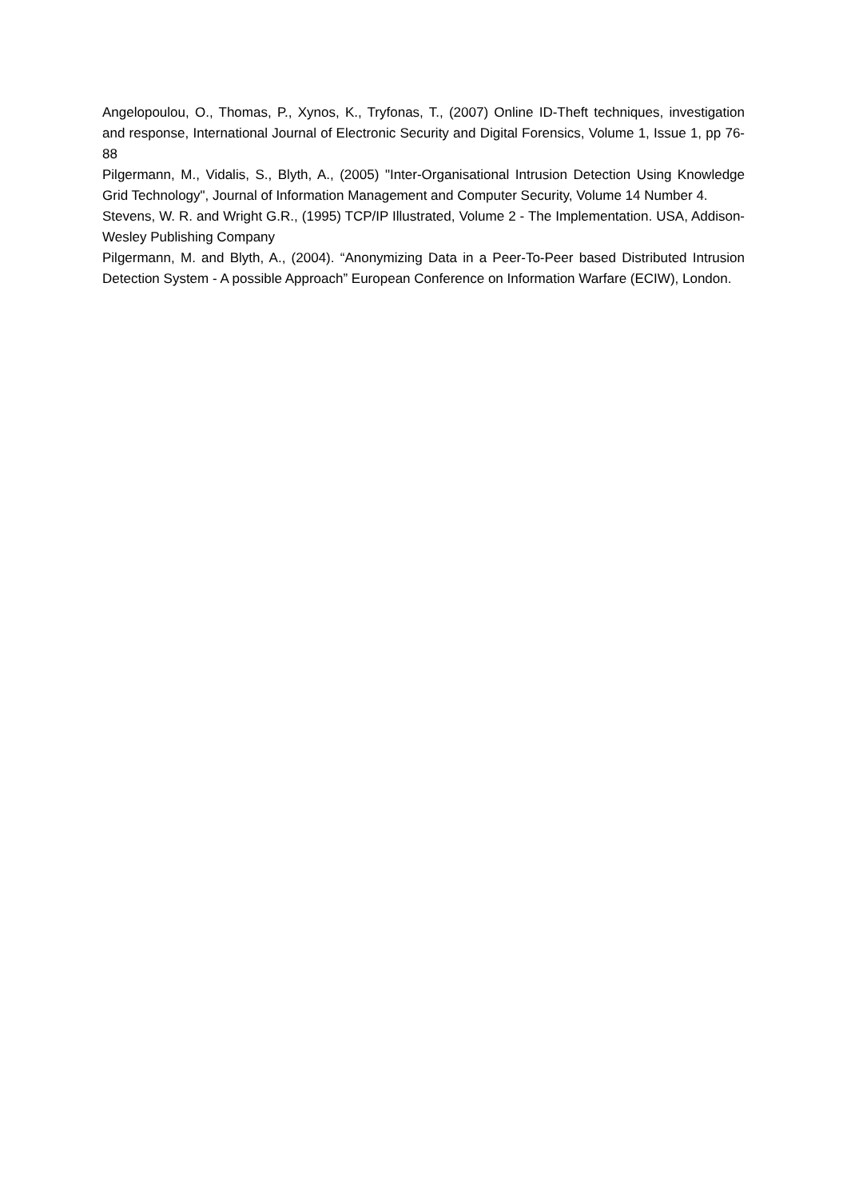Angelopoulou, O., Thomas, P., Xynos, K., Tryfonas, T., (2007) Online ID-Theft techniques, investigation and response, International Journal of Electronic Security and Digital Forensics, Volume 1, Issue 1, pp 76-88
Pilgermann, M., Vidalis, S., Blyth, A., (2005) "Inter-Organisational Intrusion Detection Using Knowledge Grid Technology", Journal of Information Management and Computer Security, Volume 14 Number 4.
Stevens, W. R. and Wright G.R., (1995) TCP/IP Illustrated, Volume 2 - The Implementation. USA, Addison-Wesley Publishing Company
Pilgermann, M. and Blyth, A., (2004). “Anonymizing Data in a Peer-To-Peer based Distributed Intrusion Detection System - A possible Approach” European Conference on Information Warfare (ECIW), London.